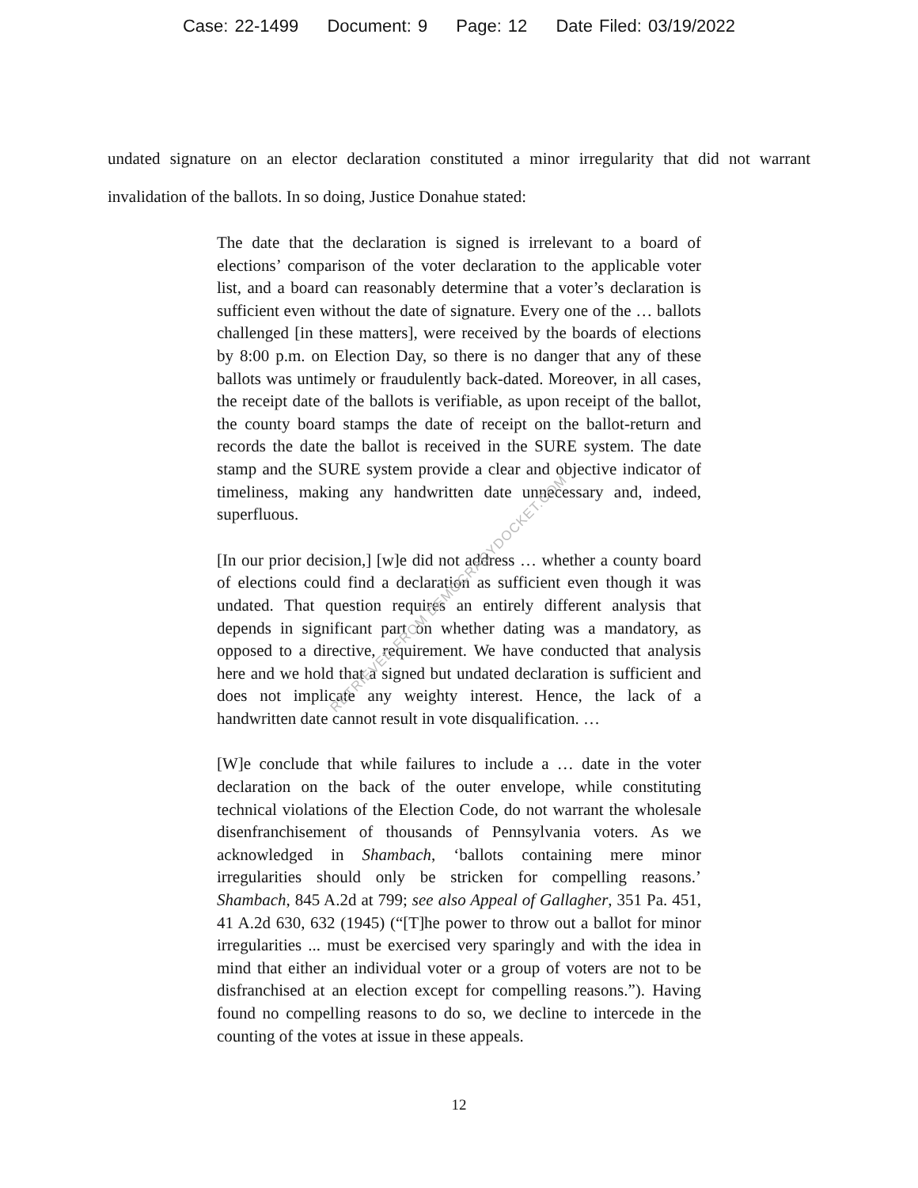Case: 22-1499 Document: 9 Page: 12 Date Filed: 03/19/2022
undated signature on an elector declaration constituted a minor irregularity that did not warrant invalidation of the ballots. In so doing, Justice Donahue stated:
The date that the declaration is signed is irrelevant to a board of elections’ comparison of the voter declaration to the applicable voter list, and a board can reasonably determine that a voter’s declaration is sufficient even without the date of signature. Every one of the … ballots challenged [in these matters], were received by the boards of elections by 8:00 p.m. on Election Day, so there is no danger that any of these ballots was untimely or fraudulently back-dated. Moreover, in all cases, the receipt date of the ballots is verifiable, as upon receipt of the ballot, the county board stamps the date of receipt on the ballot-return and records the date the ballot is received in the SURE system. The date stamp and the SURE system provide a clear and objective indicator of timeliness, making any handwritten date unnecessary and, indeed, superfluous.
[In our prior decision,] [w]e did not address … whether a county board of elections could find a declaration as sufficient even though it was undated. That question requires an entirely different analysis that depends in significant part on whether dating was a mandatory, as opposed to a directive, requirement. We have conducted that analysis here and we hold that a signed but undated declaration is sufficient and does not implicate any weighty interest. Hence, the lack of a handwritten date cannot result in vote disqualification. …
[W]e conclude that while failures to include a … date in the voter declaration on the back of the outer envelope, while constituting technical violations of the Election Code, do not warrant the wholesale disenfranchisement of thousands of Pennsylvania voters. As we acknowledged in Shambach, ‘ballots containing mere minor irregularities should only be stricken for compelling reasons.’ Shambach, 845 A.2d at 799; see also Appeal of Gallagher, 351 Pa. 451, 41 A.2d 630, 632 (1945) (“[T]he power to throw out a ballot for minor irregularities ... must be exercised very sparingly and with the idea in mind that either an individual voter or a group of voters are not to be disfranchised at an election except for compelling reasons.”). Having found no compelling reasons to do so, we decline to intercede in the counting of the votes at issue in these appeals.
RETRIEVED FROM DEMOCRACYDOCKET.COM
12